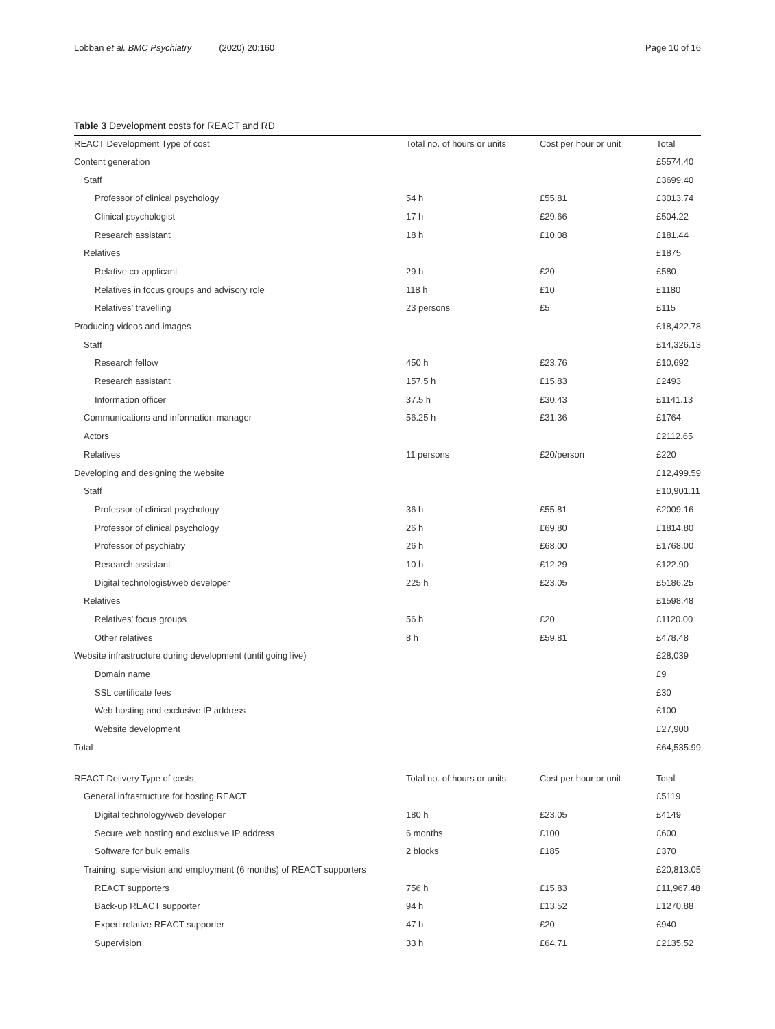Lobban et al. BMC Psychiatry (2020) 20:160
Page 10 of 16
Table 3 Development costs for REACT and RD
| REACT Development Type of cost | Total no. of hours or units | Cost per hour or unit | Total |
| --- | --- | --- | --- |
| Content generation | | | £5574.40 |
| Staff | | | £3699.40 |
| Professor of clinical psychology | 54 h | £55.81 | £3013.74 |
| Clinical psychologist | 17 h | £29.66 | £504.22 |
| Research assistant | 18 h | £10.08 | £181.44 |
| Relatives | | | £1875 |
| Relative co-applicant | 29 h | £20 | £580 |
| Relatives in focus groups and advisory role | 118 h | £10 | £1180 |
| Relatives’ travelling | 23 persons | £5 | £115 |
| Producing videos and images | | | £18,422.78 |
| Staff | | | £14,326.13 |
| Research fellow | 450 h | £23.76 | £10,692 |
| Research assistant | 157.5 h | £15.83 | £2493 |
| Information officer | 37.5 h | £30.43 | £1141.13 |
| Communications and information manager | 56.25 h | £31.36 | £1764 |
| Actors | | | £2112.65 |
| Relatives | 11 persons | £20/person | £220 |
| Developing and designing the website | | | £12,499.59 |
| Staff | | | £10,901.11 |
| Professor of clinical psychology | 36 h | £55.81 | £2009.16 |
| Professor of clinical psychology | 26 h | £69.80 | £1814.80 |
| Professor of psychiatry | 26 h | £68.00 | £1768.00 |
| Research assistant | 10 h | £12.29 | £122.90 |
| Digital technologist/web developer | 225 h | £23.05 | £5186.25 |
| Relatives | | | £1598.48 |
| Relatives’ focus groups | 56 h | £20 | £1120.00 |
| Other relatives | 8 h | £59.81 | £478.48 |
| Website infrastructure during development (until going live) | | | £28,039 |
| Domain name | | | £9 |
| SSL certificate fees | | | £30 |
| Web hosting and exclusive IP address | | | £100 |
| Website development | | | £27,900 |
| Total | | | £64,535.99 |
| REACT Delivery Type of costs | Total no. of hours or units | Cost per hour or unit | Total |
| General infrastructure for hosting REACT | | | £5119 |
| Digital technology/web developer | 180 h | £23.05 | £4149 |
| Secure web hosting and exclusive IP address | 6 months | £100 | £600 |
| Software for bulk emails | 2 blocks | £185 | £370 |
| Training, supervision and employment (6 months) of REACT supporters | | | £20,813.05 |
| REACT supporters | 756 h | £15.83 | £11,967.48 |
| Back-up REACT supporter | 94 h | £13.52 | £1270.88 |
| Expert relative REACT supporter | 47 h | £20 | £940 |
| Supervision | 33 h | £64.71 | £2135.52 |